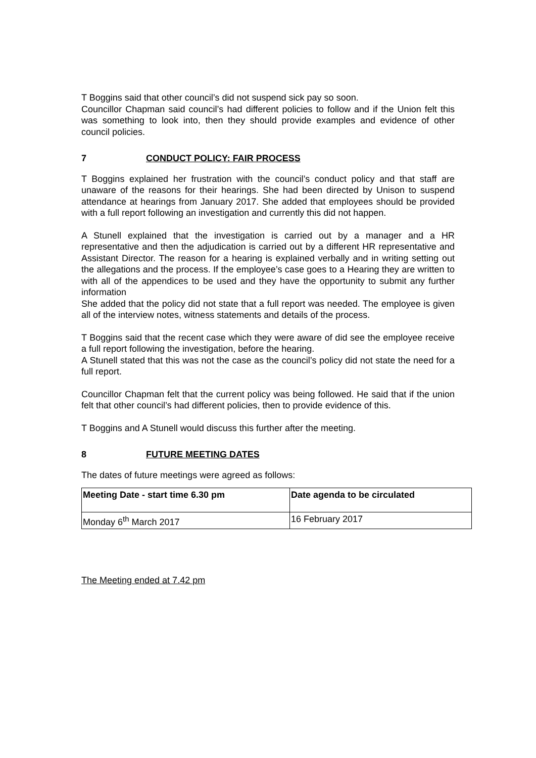T Boggins said that other council’s did not suspend sick pay so soon.
Councillor Chapman said council’s had different policies to follow and if the Union felt this was something to look into, then they should provide examples and evidence of other council policies.
7 CONDUCT POLICY: FAIR PROCESS
T Boggins explained her frustration with the council’s conduct policy and that staff are unaware of the reasons for their hearings. She had been directed by Unison to suspend attendance at hearings from January 2017. She added that employees should be provided with a full report following an investigation and currently this did not happen.
A Stunell explained that the investigation is carried out by a manager and a HR representative and then the adjudication is carried out by a different HR representative and Assistant Director. The reason for a hearing is explained verbally and in writing setting out the allegations and the process. If the employee’s case goes to a Hearing they are written to with all of the appendices to be used and they have the opportunity to submit any further information
She added that the policy did not state that a full report was needed. The employee is given all of the interview notes, witness statements and details of the process.
T Boggins said that the recent case which they were aware of did see the employee receive a full report following the investigation, before the hearing.
A Stunell stated that this was not the case as the council’s policy did not state the need for a full report.
Councillor Chapman felt that the current policy was being followed. He said that if the union felt that other council’s had different policies, then to provide evidence of this.
T Boggins and A Stunell would discuss this further after the meeting.
8 FUTURE MEETING DATES
The dates of future meetings were agreed as follows:
| Meeting Date - start time 6.30 pm | Date agenda to be circulated |
| --- | --- |
| Monday 6<sup>th</sup> March 2017 | 16 February 2017 |
The Meeting ended at 7.42 pm